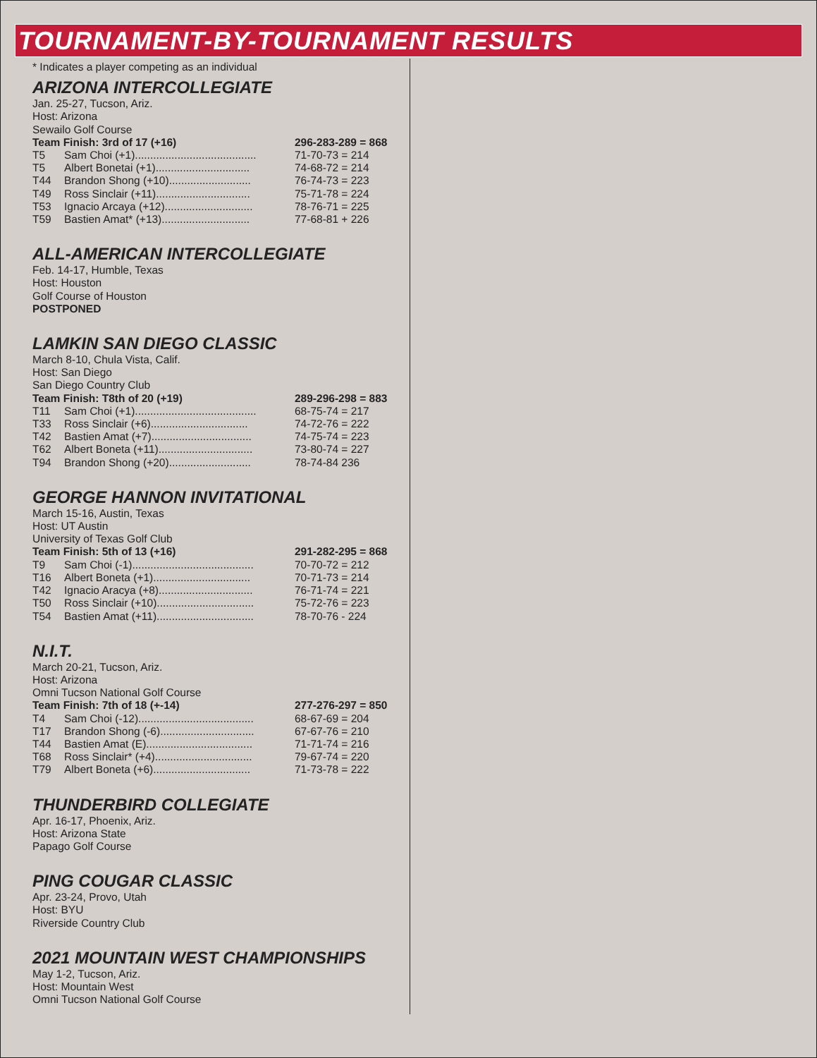TOURNAMENT-BY-TOURNAMENT RESULTS
* Indicates a player competing as an individual
ARIZONA INTERCOLLEGIATE
Jan. 25-27, Tucson, Ariz.
Host: Arizona
Sewailo Golf Course
| Team Finish: 3rd of 17 (+16) | | 296-283-289 = 868 |
| T5 | Sam Choi (+1)........................................ | 71-70-73 = 214 |
| T5 | Albert Bonetai (+1)............................... | 74-68-72 = 214 |
| T44 | Brandon Shong (+10)........................... | 76-74-73 = 223 |
| T49 | Ross Sinclair (+11)............................... | 75-71-78 = 224 |
| T53 | Ignacio Arcaya (+12)............................. | 78-76-71 = 225 |
| T59 | Bastien Amat* (+13)............................. | 77-68-81 + 226 |
ALL-AMERICAN INTERCOLLEGIATE
Feb. 14-17, Humble, Texas
Host: Houston
Golf Course of Houston
POSTPONED
LAMKIN SAN DIEGO CLASSIC
March 8-10, Chula Vista, Calif.
Host: San Diego
San Diego Country Club
| Team Finish: T8th of 20 (+19) | | 289-296-298 = 883 |
| T11 | Sam Choi (+1)........................................ | 68-75-74 = 217 |
| T33 | Ross Sinclair (+6)................................ | 74-72-76 = 222 |
| T42 | Bastien Amat (+7)................................. | 74-75-74 = 223 |
| T62 | Albert Boneta (+11)............................... | 73-80-74 = 227 |
| T94 | Brandon Shong (+20)........................... | 78-74-84 236 |
GEORGE HANNON INVITATIONAL
March 15-16, Austin, Texas
Host: UT Austin
University of Texas Golf Club
| Team Finish: 5th of 13 (+16) | | 291-282-295 = 868 |
| T9 | Sam Choi (-1)........................................ | 70-70-72 = 212 |
| T16 | Albert Boneta (+1)................................ | 70-71-73 = 214 |
| T42 | Ignacio Aracya (+8)............................... | 76-71-74 = 221 |
| T50 | Ross Sinclair (+10)................................ | 75-72-76 = 223 |
| T54 | Bastien Amat (+11)................................ | 78-70-76 - 224 |
N.I.T.
March 20-21, Tucson, Ariz.
Host: Arizona
Omni Tucson National Golf Course
| Team Finish: 7th of 18 (+-14) | | 277-276-297 = 850 |
| T4 | Sam Choi (-12)...................................... | 68-67-69 = 204 |
| T17 | Brandon Shong (-6)............................... | 67-67-76 = 210 |
| T44 | Bastien Amat (E)................................... | 71-71-74 = 216 |
| T68 | Ross Sinclair* (+4)................................ | 79-67-74 = 220 |
| T79 | Albert Boneta (+6)................................ | 71-73-78 = 222 |
THUNDERBIRD COLLEGIATE
Apr. 16-17, Phoenix, Ariz.
Host: Arizona State
Papago Golf Course
PING COUGAR CLASSIC
Apr. 23-24, Provo, Utah
Host: BYU
Riverside Country Club
2021 MOUNTAIN WEST CHAMPIONSHIPS
May 1-2, Tucson, Ariz.
Host: Mountain West
Omni Tucson National Golf Course